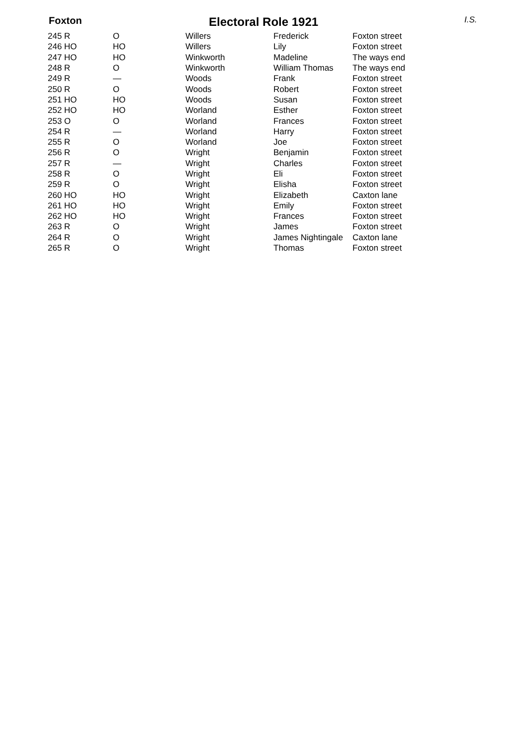Foxton Electoral Role 1921 I.S.
| 245 R | O | Willers | Frederick | Foxton street |
| 246 HO | HO | Willers | Lily | Foxton street |
| 247 HO | HO | Winkworth | Madeline | The ways end |
| 248 R | O | Winkworth | William Thomas | The ways end |
| 249 R | — | Woods | Frank | Foxton street |
| 250 R | O | Woods | Robert | Foxton street |
| 251 HO | HO | Woods | Susan | Foxton street |
| 252 HO | HO | Worland | Esther | Foxton street |
| 253 O | O | Worland | Frances | Foxton street |
| 254 R | — | Worland | Harry | Foxton street |
| 255 R | O | Worland | Joe | Foxton street |
| 256 R | O | Wright | Benjamin | Foxton street |
| 257 R | — | Wright | Charles | Foxton street |
| 258 R | O | Wright | Eli | Foxton street |
| 259 R | O | Wright | Elisha | Foxton street |
| 260 HO | HO | Wright | Elizabeth | Caxton lane |
| 261 HO | HO | Wright | Emily | Foxton street |
| 262 HO | HO | Wright | Frances | Foxton street |
| 263 R | O | Wright | James | Foxton street |
| 264 R | O | Wright | James Nightingale | Caxton lane |
| 265 R | O | Wright | Thomas | Foxton street |